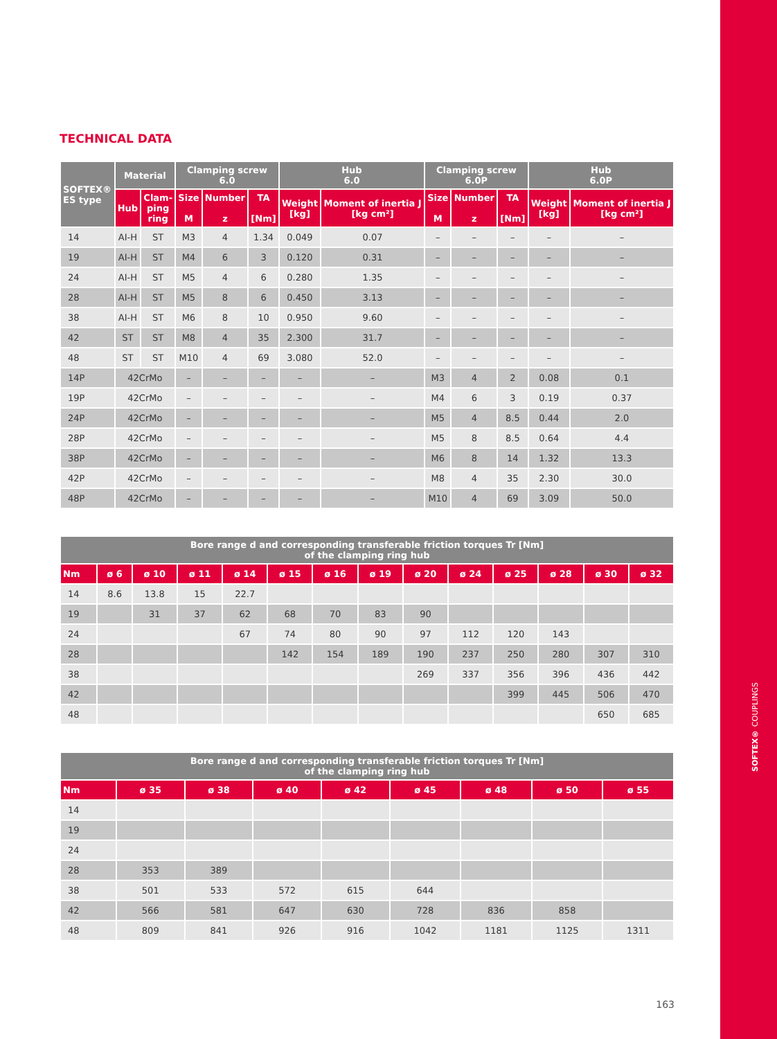SOFTEX® COUPLINGS
TECHNICAL DATA
| SOFTEX® ES type | Material | | Clamping screw 6.0 | | | Hub 6.0 | | Clamping screw 6.0P | | | Hub 6.0P | |
| --- | --- | --- | --- | --- | --- | --- | --- | --- | --- | --- | --- | --- |
| | Hub | Clam- ping ring | Size M | Number z | TA [Nm] | Weight [kg] | Moment of inertia J [kg cm²] | Size M | Number z | TA [Nm] | Weight [kg] | Moment of inertia J [kg cm²] |
| 14 | AI-H | ST | M3 | 4 | 1.34 | 0.049 | 0.07 | – | – | – | – | – |
| 19 | AI-H | ST | M4 | 6 | 3 | 0.120 | 0.31 | – | – | – | – | – |
| 24 | AI-H | ST | M5 | 4 | 6 | 0.280 | 1.35 | – | – | – | – | – |
| 28 | AI-H | ST | M5 | 8 | 6 | 0.450 | 3.13 | – | – | – | – | – |
| 38 | AI-H | ST | M6 | 8 | 10 | 0.950 | 9.60 | – | – | – | – | – |
| 42 | ST | ST | M8 | 4 | 35 | 2.300 | 31.7 | – | – | – | – | – |
| 48 | ST | ST | M10 | 4 | 69 | 3.080 | 52.0 | – | – | – | – | – |
| 14P | 42CrMo | | – | – | – | – | – | M3 | 4 | 2 | 0.08 | 0.1 |
| 19P | 42CrMo | | – | – | – | – | – | M4 | 6 | 3 | 0.19 | 0.37 |
| 24P | 42CrMo | | – | – | – | – | – | M5 | 4 | 8.5 | 0.44 | 2.0 |
| 28P | 42CrMo | | – | – | – | – | – | M5 | 8 | 8.5 | 0.64 | 4.4 |
| 38P | 42CrMo | | – | – | – | – | – | M6 | 8 | 14 | 1.32 | 13.3 |
| 42P | 42CrMo | | – | – | – | – | – | M8 | 4 | 35 | 2.30 | 30.0 |
| 48P | 42CrMo | | – | – | – | – | – | M10 | 4 | 69 | 3.09 | 50.0 |
| Bore range d and corresponding transferable friction torques Tr [Nm] of the clamping ring hub | | | | | | | | | | | | | |
| --- | --- | --- | --- | --- | --- | --- | --- | --- | --- | --- | --- | --- | --- |
| Nm | ø 6 | ø 10 | ø 11 | ø 14 | ø 15 | ø 16 | ø 19 | ø 20 | ø 24 | ø 25 | ø 28 | ø 30 | ø 32 |
| 14 | 8.6 | 13.8 | 15 | 22.7 | | | | | | | | | |
| 19 | | 31 | 37 | 62 | 68 | 70 | 83 | 90 | | | | | |
| 24 | | | | 67 | 74 | 80 | 90 | 97 | 112 | 120 | 143 | | |
| 28 | | | | | 142 | 154 | 189 | 190 | 237 | 250 | 280 | 307 | 310 |
| 38 | | | | | | | | 269 | 337 | 356 | 396 | 436 | 442 |
| 42 | | | | | | | | | | 399 | 445 | 506 | 470 |
| 48 | | | | | | | | | | | | 650 | 685 |
| Bore range d and corresponding transferable friction torques Tr [Nm] of the clamping ring hub | | | | | | | | |
| --- | --- | --- | --- | --- | --- | --- | --- | --- |
| Nm | ø 35 | ø 38 | ø 40 | ø 42 | ø 45 | ø 48 | ø 50 | ø 55 |
| 14 | | | | | | | | |
| 19 | | | | | | | | |
| 24 | | | | | | | | |
| 28 | 353 | 389 | | | | | | |
| 38 | 501 | 533 | 572 | 615 | 644 | | | |
| 42 | 566 | 581 | 647 | 630 | 728 | 836 | 858 | |
| 48 | 809 | 841 | 926 | 916 | 1042 | 1181 | 1125 | 1311 |
163